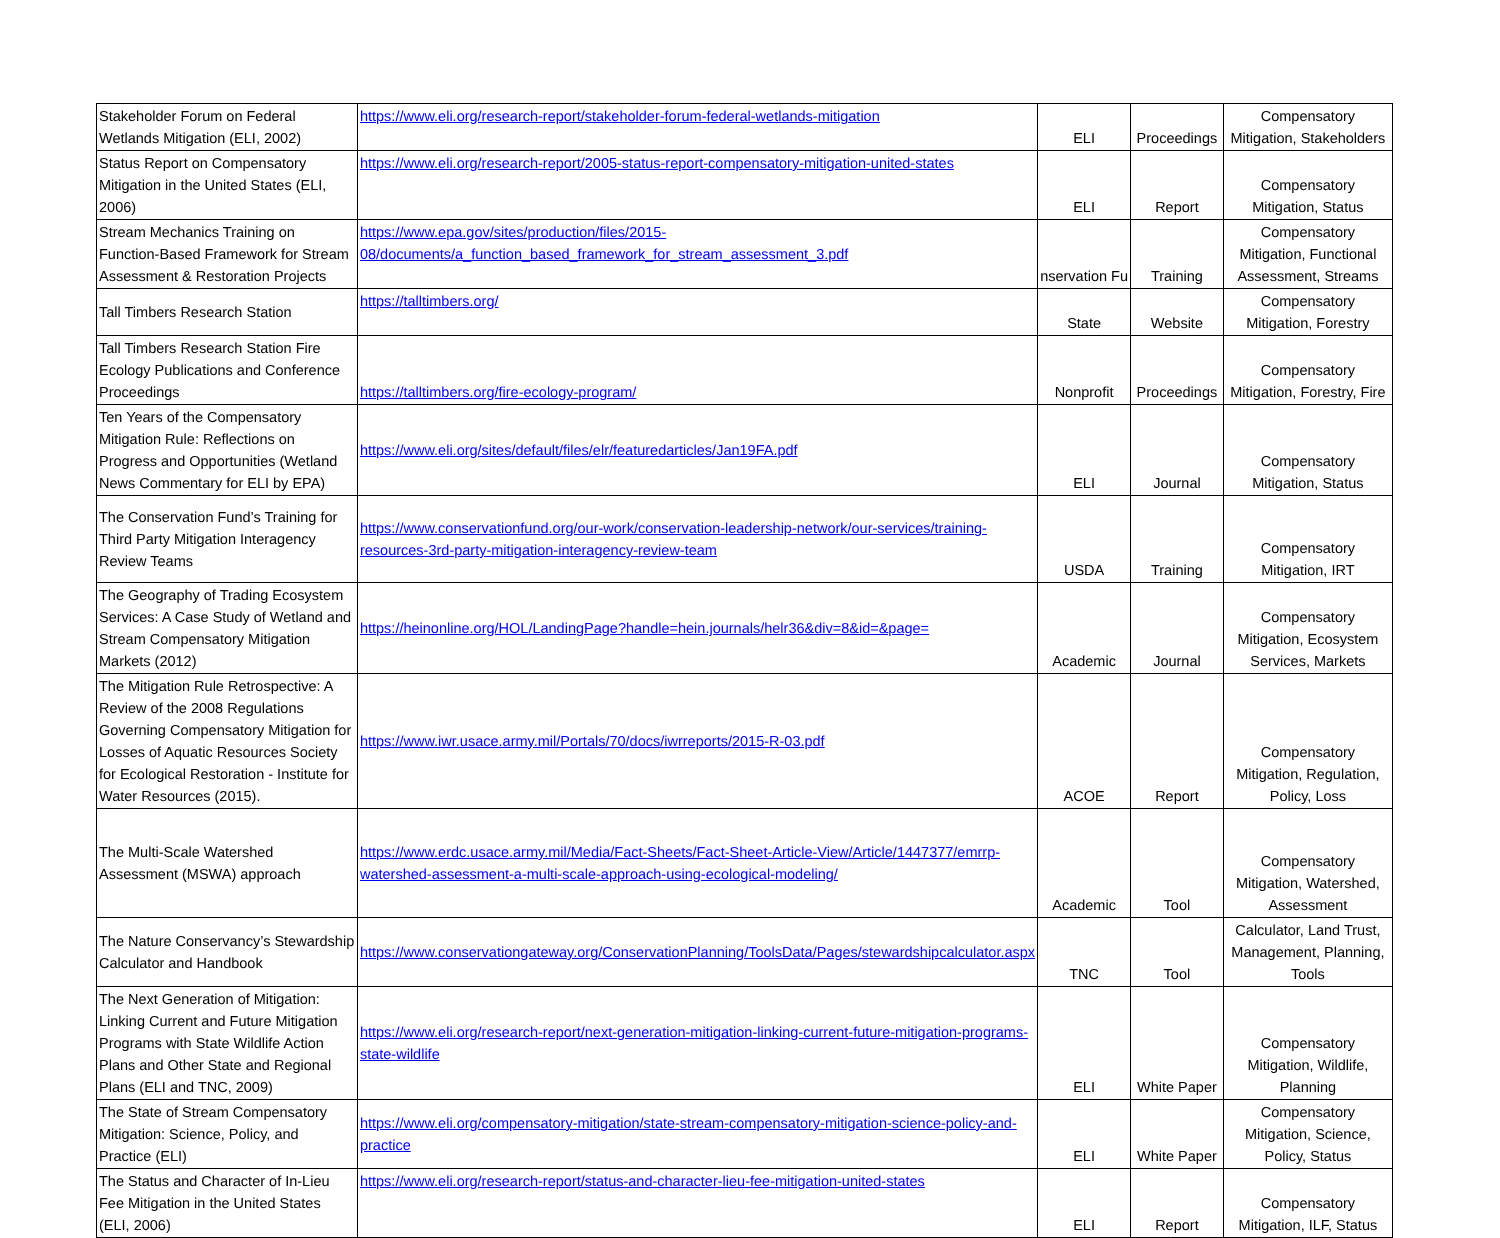| Stakeholder Forum on Federal Wetlands Mitigation (ELI, 2002) | https://www.eli.org/research-report/stakeholder-forum-federal-wetlands-mitigation | ELI | Proceedings | Compensatory Mitigation, Stakeholders |
| Status Report on Compensatory Mitigation in the United States (ELI, 2006) | https://www.eli.org/research-report/2005-status-report-compensatory-mitigation-united-states | ELI | Report | Compensatory Mitigation, Status |
| Stream Mechanics Training on Function-Based Framework for Stream Assessment & Restoration Projects | https://www.epa.gov/sites/production/files/2015-08/documents/a_function_based_framework_for_stream_assessment_3.pdf | nservation Fu | Training | Compensatory Mitigation, Functional Assessment, Streams |
| Tall Timbers Research Station | https://talltimbers.org/ | State | Website | Compensatory Mitigation, Forestry |
| Tall Timbers Research Station Fire Ecology Publications and Conference Proceedings | https://talltimbers.org/fire-ecology-program/ | Nonprofit | Proceedings | Compensatory Mitigation, Forestry, Fire |
| Ten Years of the Compensatory Mitigation Rule: Reflections on Progress and Opportunities (Wetland News Commentary for ELI by EPA) | https://www.eli.org/sites/default/files/elr/featuredarticles/Jan19FA.pdf | ELI | Journal | Compensatory Mitigation, Status |
| The Conservation Fund’s Training for Third Party Mitigation Interagency Review Teams | https://www.conservationfund.org/our-work/conservation-leadership-network/our-services/training-resources-3rd-party-mitigation-interagency-review-team | USDA | Training | Compensatory Mitigation, IRT |
| The Geography of Trading Ecosystem Services: A Case Study of Wetland and Stream Compensatory Mitigation Markets (2012) | https://heinonline.org/HOL/LandingPage?handle=hein.journals/helr36&div=8&id=&page= | Academic | Journal | Compensatory Mitigation, Ecosystem Services, Markets |
| The Mitigation Rule Retrospective: A Review of the 2008 Regulations Governing Compensatory Mitigation for Losses of Aquatic Resources Society for Ecological Restoration - Institute for Water Resources (2015). | https://www.iwr.usace.army.mil/Portals/70/docs/iwrreports/2015-R-03.pdf | ACOE | Report | Compensatory Mitigation, Regulation, Policy, Loss |
| The Multi-Scale Watershed Assessment (MSWA) approach | https://www.erdc.usace.army.mil/Media/Fact-Sheets/Fact-Sheet-Article-View/Article/1447377/emrrp-watershed-assessment-a-multi-scale-approach-using-ecological-modeling/ | Academic | Tool | Compensatory Mitigation, Watershed, Assessment |
| The Nature Conservancy’s Stewardship Calculator and Handbook | https://www.conservationgateway.org/ConservationPlanning/ToolsData/Pages/stewardshipcalculator.aspx | TNC | Tool | Calculator, Land Trust, Management, Planning, Tools |
| The Next Generation of Mitigation: Linking Current and Future Mitigation Programs with State Wildlife Action Plans and Other State and Regional Plans (ELI and TNC, 2009) | https://www.eli.org/research-report/next-generation-mitigation-linking-current-future-mitigation-programs-state-wildlife | ELI | White Paper | Compensatory Mitigation, Wildlife, Planning |
| The State of Stream Compensatory Mitigation: Science, Policy, and Practice (ELI) | https://www.eli.org/compensatory-mitigation/state-stream-compensatory-mitigation-science-policy-and-practice | ELI | White Paper | Compensatory Mitigation, Science, Policy, Status |
| The Status and Character of In-Lieu Fee Mitigation in the United States (ELI, 2006) | https://www.eli.org/research-report/status-and-character-lieu-fee-mitigation-united-states | ELI | Report | Compensatory Mitigation, ILF, Status |